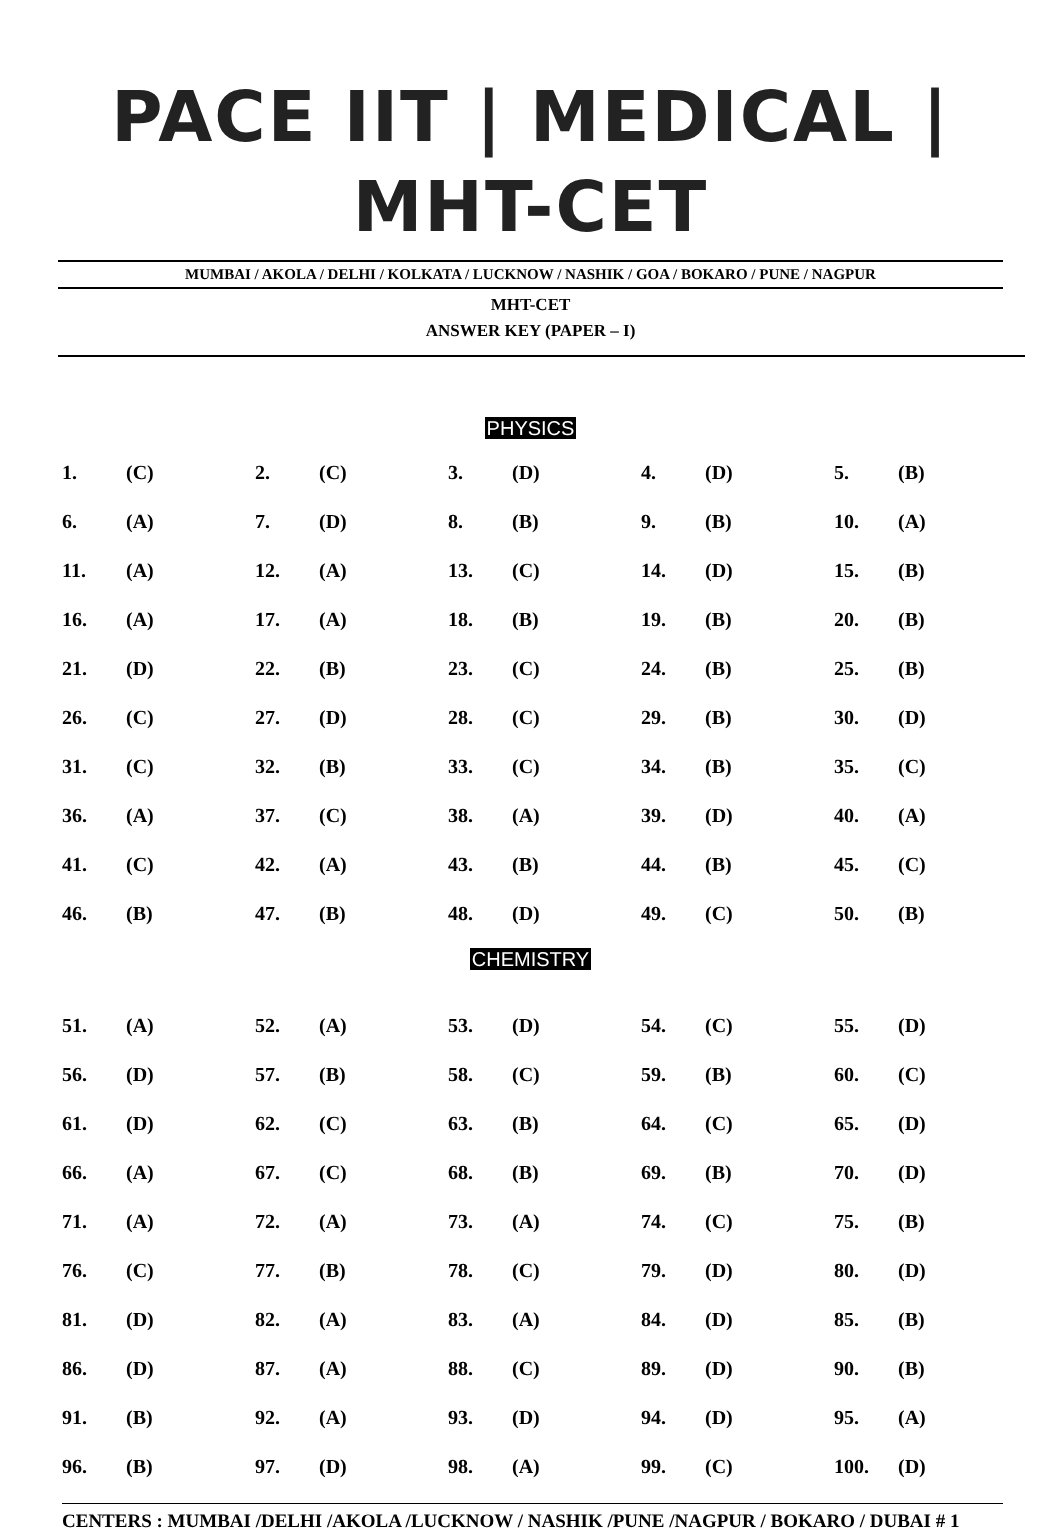PACE IIT | MEDICAL | MHT-CET
MUMBAI / AKOLA / DELHI / KOLKATA / LUCKNOW / NASHIK / GOA / BOKARO / PUNE / NAGPUR
MHT-CET
ANSWER KEY (PAPER – I)
PHYSICS
| 1. | (C) | 2. | (C) | 3. | (D) | 4. | (D) | 5. | (B) |
| 6. | (A) | 7. | (D) | 8. | (B) | 9. | (B) | 10. | (A) |
| 11. | (A) | 12. | (A) | 13. | (C) | 14. | (D) | 15. | (B) |
| 16. | (A) | 17. | (A) | 18. | (B) | 19. | (B) | 20. | (B) |
| 21. | (D) | 22. | (B) | 23. | (C) | 24. | (B) | 25. | (B) |
| 26. | (C) | 27. | (D) | 28. | (C) | 29. | (B) | 30. | (D) |
| 31. | (C) | 32. | (B) | 33. | (C) | 34. | (B) | 35. | (C) |
| 36. | (A) | 37. | (C) | 38. | (A) | 39. | (D) | 40. | (A) |
| 41. | (C) | 42. | (A) | 43. | (B) | 44. | (B) | 45. | (C) |
| 46. | (B) | 47. | (B) | 48. | (D) | 49. | (C) | 50. | (B) |
CHEMISTRY
| 51. | (A) | 52. | (A) | 53. | (D) | 54. | (C) | 55. | (D) |
| 56. | (D) | 57. | (B) | 58. | (C) | 59. | (B) | 60. | (C) |
| 61. | (D) | 62. | (C) | 63. | (B) | 64. | (C) | 65. | (D) |
| 66. | (A) | 67. | (C) | 68. | (B) | 69. | (B) | 70. | (D) |
| 71. | (A) | 72. | (A) | 73. | (A) | 74. | (C) | 75. | (B) |
| 76. | (C) | 77. | (B) | 78. | (C) | 79. | (D) | 80. | (D) |
| 81. | (D) | 82. | (A) | 83. | (A) | 84. | (D) | 85. | (B) |
| 86. | (D) | 87. | (A) | 88. | (C) | 89. | (D) | 90. | (B) |
| 91. | (B) | 92. | (A) | 93. | (D) | 94. | (D) | 95. | (A) |
| 96. | (B) | 97. | (D) | 98. | (A) | 99. | (C) | 100. | (D) |
CENTERS : MUMBAI /DELHI /AKOLA /LUCKNOW / NASHIK /PUNE /NAGPUR / BOKARO / DUBAI # 1